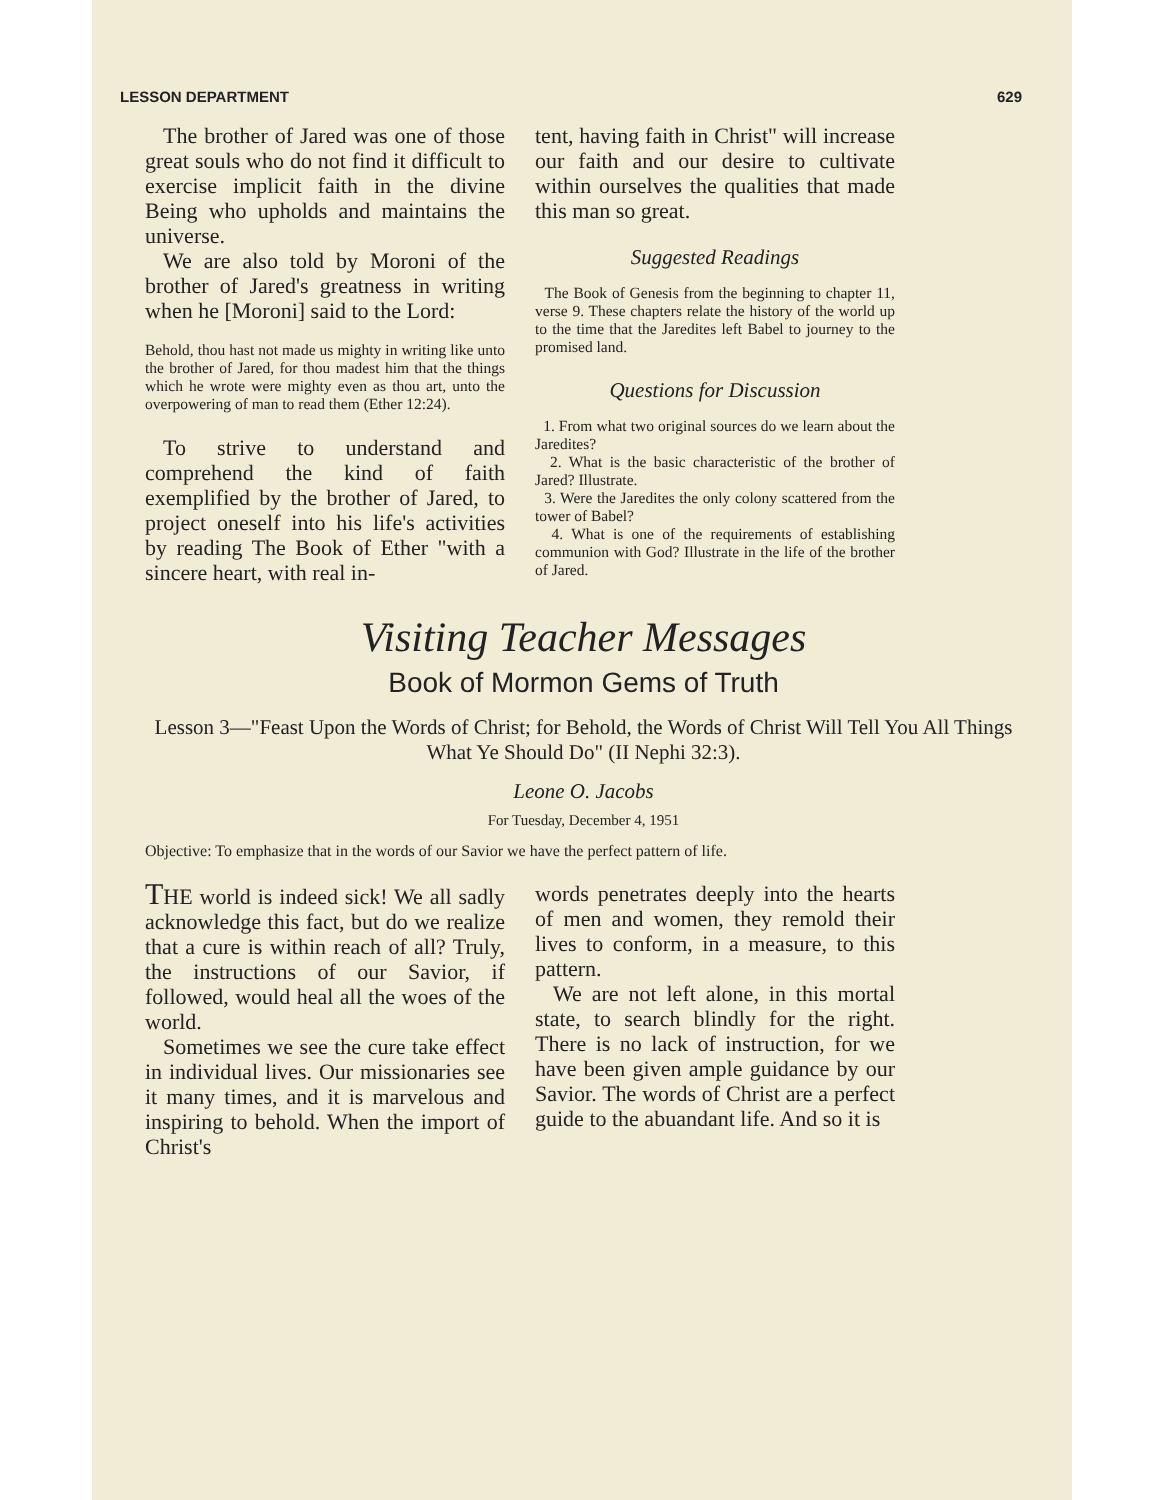LESSON DEPARTMENT 629
The brother of Jared was one of those great souls who do not find it difficult to exercise implicit faith in the divine Being who upholds and maintains the universe.
We are also told by Moroni of the brother of Jared's greatness in writing when he [Moroni] said to the Lord:
Behold, thou hast not made us mighty in writing like unto the brother of Jared, for thou madest him that the things which he wrote were mighty even as thou art, unto the overpowering of man to read them (Ether 12:24).
To strive to understand and comprehend the kind of faith exemplified by the brother of Jared, to project oneself into his life's activities by reading The Book of Ether "with a sincere heart, with real in-
tent, having faith in Christ" will increase our faith and our desire to cultivate within ourselves the qualities that made this man so great.
Suggested Readings
The Book of Genesis from the beginning to chapter 11, verse 9. These chapters relate the history of the world up to the time that the Jaredites left Babel to journey to the promised land.
Questions for Discussion
1. From what two original sources do we learn about the Jaredites?
2. What is the basic characteristic of the brother of Jared? Illustrate.
3. Were the Jaredites the only colony scattered from the tower of Babel?
4. What is one of the requirements of establishing communion with God? Illustrate in the life of the brother of Jared.
Visiting Teacher Messages
Book of Mormon Gems of Truth
Lesson 3—"Feast Upon the Words of Christ; for Behold, the Words of Christ Will Tell You All Things What Ye Should Do" (II Nephi 32:3).
Leone O. Jacobs
For Tuesday, December 4, 1951
Objective: To emphasize that in the words of our Savior we have the perfect pattern of life.
THE world is indeed sick! We all sadly acknowledge this fact, but do we realize that a cure is within reach of all? Truly, the instructions of our Savior, if followed, would heal all the woes of the world.
Sometimes we see the cure take effect in individual lives. Our missionaries see it many times, and it is marvelous and inspiring to behold. When the import of Christ's
words penetrates deeply into the hearts of men and women, they remold their lives to conform, in a measure, to this pattern.
We are not left alone, in this mortal state, to search blindly for the right. There is no lack of instruction, for we have been given ample guidance by our Savior. The words of Christ are a perfect guide to the abuandant life. And so it is